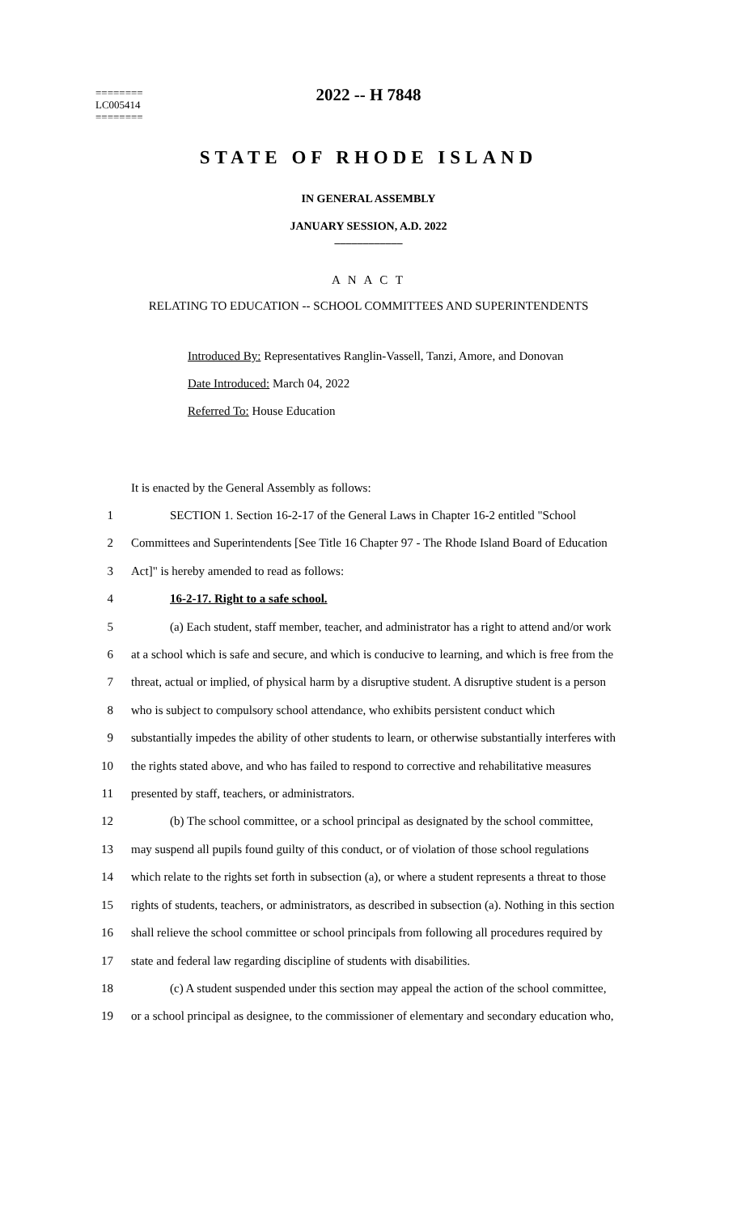========
LC005414
========
2022 -- H 7848
STATE OF RHODE ISLAND
IN GENERAL ASSEMBLY
JANUARY SESSION, A.D. 2022
____________
A N A C T
RELATING TO EDUCATION -- SCHOOL COMMITTEES AND SUPERINTENDENTS
Introduced By: Representatives Ranglin-Vassell, Tanzi, Amore, and Donovan
Date Introduced: March 04, 2022
Referred To: House Education
It is enacted by the General Assembly as follows:
1 SECTION 1. Section 16-2-17 of the General Laws in Chapter 16-2 entitled "School
2 Committees and Superintendents [See Title 16 Chapter 97 - The Rhode Island Board of Education
3 Act]" is hereby amended to read as follows:
4 16-2-17. Right to a safe school.
5 (a) Each student, staff member, teacher, and administrator has a right to attend and/or work
6 at a school which is safe and secure, and which is conducive to learning, and which is free from the
7 threat, actual or implied, of physical harm by a disruptive student. A disruptive student is a person
8 who is subject to compulsory school attendance, who exhibits persistent conduct which
9 substantially impedes the ability of other students to learn, or otherwise substantially interferes with
10 the rights stated above, and who has failed to respond to corrective and rehabilitative measures
11 presented by staff, teachers, or administrators.
12 (b) The school committee, or a school principal as designated by the school committee,
13 may suspend all pupils found guilty of this conduct, or of violation of those school regulations
14 which relate to the rights set forth in subsection (a), or where a student represents a threat to those
15 rights of students, teachers, or administrators, as described in subsection (a). Nothing in this section
16 shall relieve the school committee or school principals from following all procedures required by
17 state and federal law regarding discipline of students with disabilities.
18 (c) A student suspended under this section may appeal the action of the school committee,
19 or a school principal as designee, to the commissioner of elementary and secondary education who,